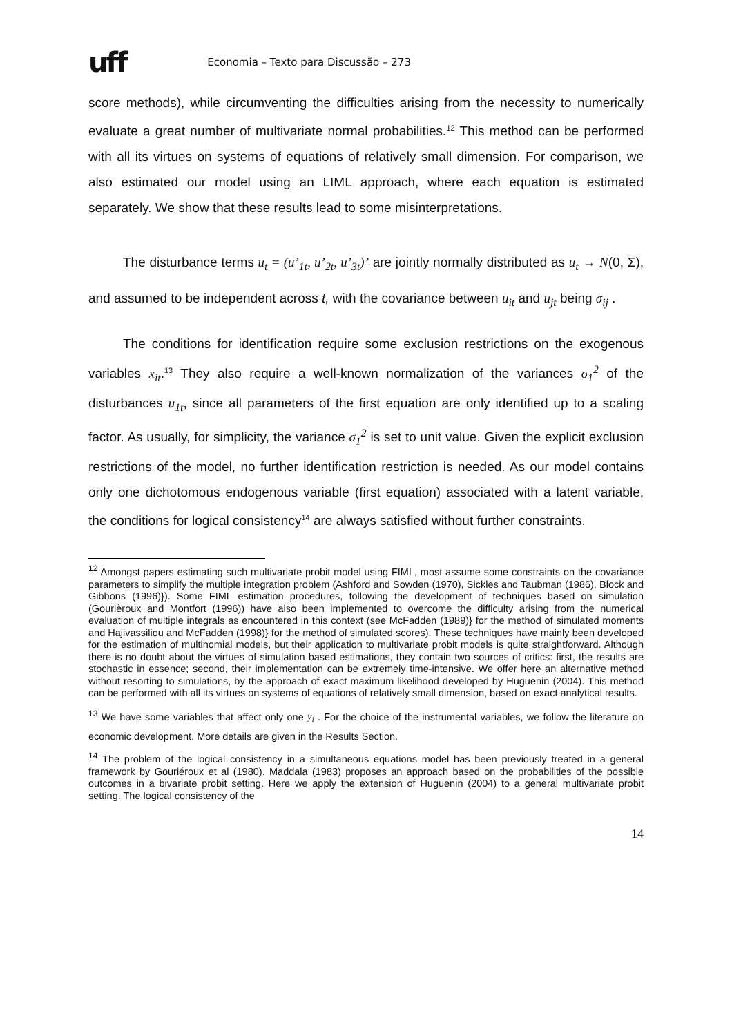uff Economia – Texto para Discussão – 273
score methods), while circumventing the difficulties arising from the necessity to numerically evaluate a great number of multivariate normal probabilities.<sup>12</sup> This method can be performed with all its virtues on systems of equations of relatively small dimension. For comparison, we also estimated our model using an LIML approach, where each equation is estimated separately. We show that these results lead to some misinterpretations.
The disturbance terms u<sub>t</sub> = (u’<sub>1t</sub>, u’<sub>2t</sub>, u’<sub>3t</sub>)’ are jointly normally distributed as u<sub>t</sub> → N(0, Σ), and assumed to be independent across t, with the covariance between u<sub>it</sub> and u<sub>jt</sub> being σ<sub>ij</sub> .
The conditions for identification require some exclusion restrictions on the exogenous variables x<sub>it</sub>.<sup>13</sup> They also require a well-known normalization of the variances σ<sub>1</sub><sup>2</sup> of the disturbances u<sub>1t</sub>, since all parameters of the first equation are only identified up to a scaling factor. As usually, for simplicity, the variance σ<sub>1</sub><sup>2</sup> is set to unit value. Given the explicit exclusion restrictions of the model, no further identification restriction is needed. As our model contains only one dichotomous endogenous variable (first equation) associated with a latent variable, the conditions for logical consistency<sup>14</sup> are always satisfied without further constraints.
<sup>12</sup> Amongst papers estimating such multivariate probit model using FIML, most assume some constraints on the covariance parameters to simplify the multiple integration problem (Ashford and Sowden (1970), Sickles and Taubman (1986), Block and Gibbons (1996)}). Some FIML estimation procedures, following the development of techniques based on simulation (Gourièroux and Montfort (1996)) have also been implemented to overcome the difficulty arising from the numerical evaluation of multiple integrals as encountered in this context (see McFadden (1989)} for the method of simulated moments and Hajivassiliou and McFadden (1998)} for the method of simulated scores). These techniques have mainly been developed for the estimation of multinomial models, but their application to multivariate probit models is quite straightforward. Although there is no doubt about the virtues of simulation based estimations, they contain two sources of critics: first, the results are stochastic in essence; second, their implementation can be extremely time-intensive. We offer here an alternative method without resorting to simulations, by the approach of exact maximum likelihood developed by Huguenin (2004). This method can be performed with all its virtues on systems of equations of relatively small dimension, based on exact analytical results.
<sup>13</sup> We have some variables that affect only one y<sub>i</sub> . For the choice of the instrumental variables, we follow the literature on economic development. More details are given in the Results Section.
<sup>14</sup> The problem of the logical consistency in a simultaneous equations model has been previously treated in a general framework by Gouriéroux et al (1980). Maddala (1983) proposes an approach based on the probabilities of the possible outcomes in a bivariate probit setting. Here we apply the extension of Huguenin (2004) to a general multivariate probit setting. The logical consistency of the
14